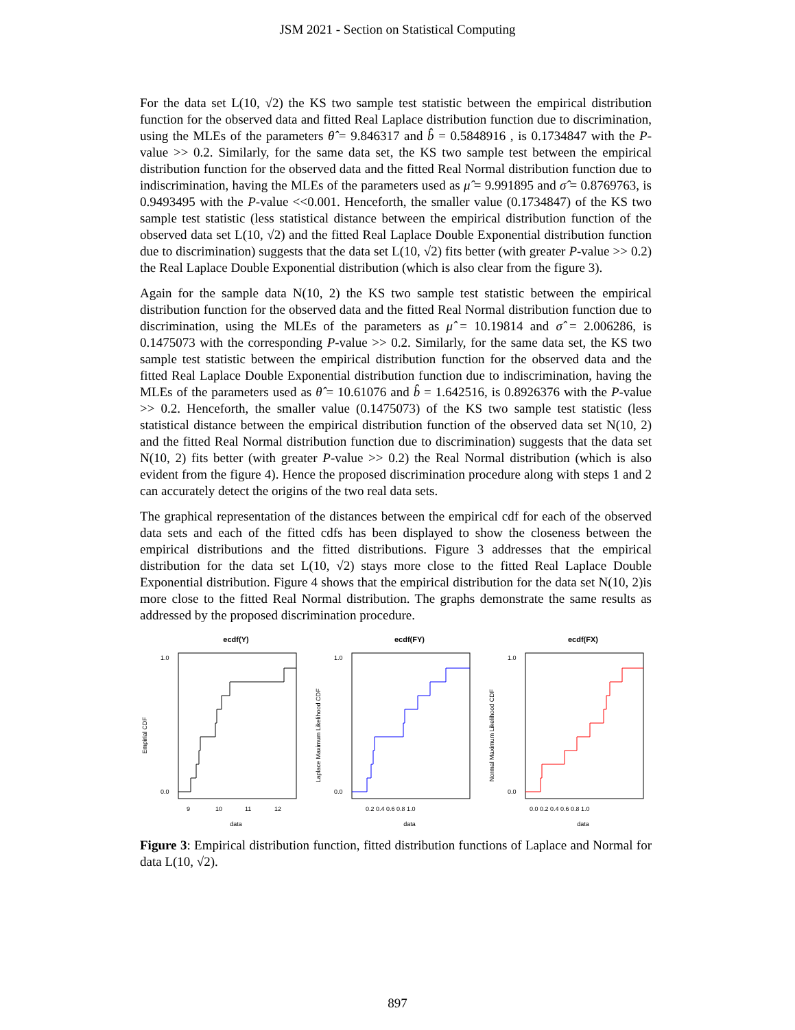JSM 2021 - Section on Statistical Computing
For the data set L(10, √2) the KS two sample test statistic between the empirical distribution function for the observed data and fitted Real Laplace distribution function due to discrimination, using the MLEs of the parameters θ̂ = 9.846317 and b̂ = 0.5848916 , is 0.1734847 with the P-value >> 0.2. Similarly, for the same data set, the KS two sample test between the empirical distribution function for the observed data and the fitted Real Normal distribution function due to indiscrimination, having the MLEs of the parameters used as μ̂ = 9.991895 and σ̂ = 0.8769763, is 0.9493495 with the P-value <<0.001. Henceforth, the smaller value (0.1734847) of the KS two sample test statistic (less statistical distance between the empirical distribution function of the observed data set L(10, √2) and the fitted Real Laplace Double Exponential distribution function due to discrimination) suggests that the data set L(10, √2) fits better (with greater P-value >> 0.2) the Real Laplace Double Exponential distribution (which is also clear from the figure 3).
Again for the sample data N(10, 2) the KS two sample test statistic between the empirical distribution function for the observed data and the fitted Real Normal distribution function due to discrimination, using the MLEs of the parameters as μ̂ = 10.19814 and σ̂ = 2.006286, is 0.1475073 with the corresponding P-value >> 0.2. Similarly, for the same data set, the KS two sample test statistic between the empirical distribution function for the observed data and the fitted Real Laplace Double Exponential distribution function due to indiscrimination, having the MLEs of the parameters used as θ̂ = 10.61076 and b̂ = 1.642516, is 0.8926376 with the P-value >> 0.2. Henceforth, the smaller value (0.1475073) of the KS two sample test statistic (less statistical distance between the empirical distribution function of the observed data set N(10, 2) and the fitted Real Normal distribution function due to discrimination) suggests that the data set N(10, 2) fits better (with greater P-value >> 0.2) the Real Normal distribution (which is also evident from the figure 4). Hence the proposed discrimination procedure along with steps 1 and 2 can accurately detect the origins of the two real data sets.
The graphical representation of the distances between the empirical cdf for each of the observed data sets and each of the fitted cdfs has been displayed to show the closeness between the empirical distributions and the fitted distributions. Figure 3 addresses that the empirical distribution for the data set L(10, √2) stays more close to the fitted Real Laplace Double Exponential distribution. Figure 4 shows that the empirical distribution for the data set N(10, 2)is more close to the fitted Real Normal distribution. The graphs demonstrate the same results as addressed by the proposed discrimination procedure.
ecdf(Y)
Empirial CDF
1.0
0.0
9
10
11
12
data
ecdf(FY)
Laplace Maximum Likelihood CDF
1.0
0.0
0.2 0.4 0.6 0.8 1.0
data
ecdf(FX)
Normal Maximum Likelihood CDF
1.0
0.0
0.0 0.2 0.4 0.6 0.8 1.0
data
Figure 3: Empirical distribution function, fitted distribution functions of Laplace and Normal for data L(10, √2).
897